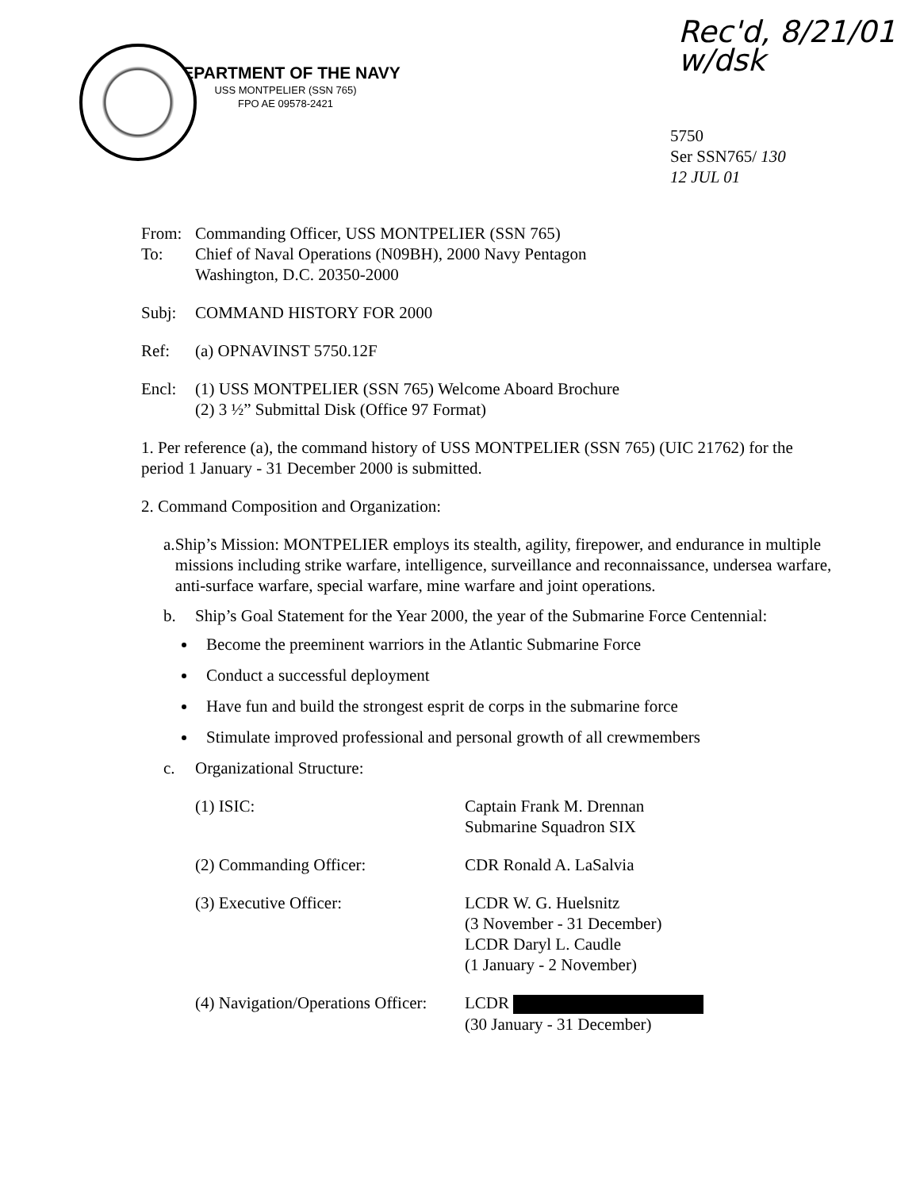Rec'd, 8/21/01
w/dsk
DEPARTMENT OF THE NAVY
USS MONTPELIER (SSN 765)
FPO AE 09578-2421
5750
Ser SSN765/ 130
12 JUL 01
From:
To:
Commanding Officer, USS MONTPELIER (SSN 765)
Chief of Naval Operations (N09BH), 2000 Navy Pentagon
Washington, D.C. 20350-2000
Subj: COMMAND HISTORY FOR 2000
Ref: (a) OPNAVINST 5750.12F
Encl: (1) USS MONTPELIER (SSN 765) Welcome Aboard Brochure
(2) 3 ½” Submittal Disk (Office 97 Format)
1. Per reference (a), the command history of USS MONTPELIER (SSN 765) (UIC 21762) for the period 1 January - 31 December 2000 is submitted.
2. Command Composition and Organization:
a. Ship’s Mission: MONTPELIER employs its stealth, agility, firepower, and endurance in multiple missions including strike warfare, intelligence, surveillance and reconnaissance, undersea warfare, anti-surface warfare, special warfare, mine warfare and joint operations.
b. Ship’s Goal Statement for the Year 2000, the year of the Submarine Force Centennial:
Become the preeminent warriors in the Atlantic Submarine Force
Conduct a successful deployment
Have fun and build the strongest esprit de corps in the submarine force
Stimulate improved professional and personal growth of all crewmembers
c. Organizational Structure:
(1) ISIC: Captain Frank M. Drennan
Submarine Squadron SIX
(2) Commanding Officer: CDR Ronald A. LaSalvia
(3) Executive Officer: LCDR W. G. Huelsnitz
(3 November - 31 December)
LCDR Daryl L. Caudle
(1 January - 2 November)
(4) Navigation/Operations Officer:
LCDR
(30 January - 31 December)